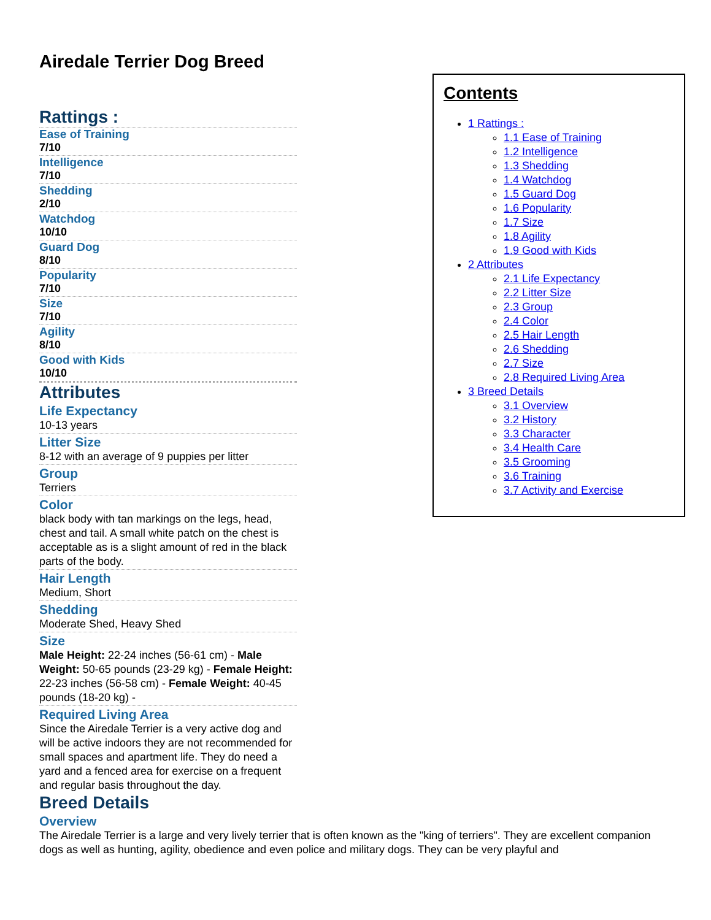Airedale Terrier Dog Breed
Contents
1 Rattings :
1.1 Ease of Training
1.2 Intelligence
1.3 Shedding
1.4 Watchdog
1.5 Guard Dog
1.6 Popularity
1.7 Size
1.8 Agility
1.9 Good with Kids
2 Attributes
2.1 Life Expectancy
2.2 Litter Size
2.3 Group
2.4 Color
2.5 Hair Length
2.6 Shedding
2.7 Size
2.8 Required Living Area
3 Breed Details
3.1 Overview
3.2 History
3.3 Character
3.4 Health Care
3.5 Grooming
3.6 Training
3.7 Activity and Exercise
Rattings :
Ease of Training
7/10
Intelligence
7/10
Shedding
2/10
Watchdog
10/10
Guard Dog
8/10
Popularity
7/10
Size
7/10
Agility
8/10
Good with Kids
10/10
Attributes
Life Expectancy
10-13 years
Litter Size
8-12 with an average of 9 puppies per litter
Group
Terriers
Color
black body with tan markings on the legs, head, chest and tail. A small white patch on the chest is acceptable as is a slight amount of red in the black parts of the body.
Hair Length
Medium, Short
Shedding
Moderate Shed, Heavy Shed
Size
Male Height: 22-24 inches (56-61 cm) - Male Weight: 50-65 pounds (23-29 kg) - Female Height: 22-23 inches (56-58 cm) - Female Weight: 40-45 pounds (18-20 kg) -
Required Living Area
Since the Airedale Terrier is a very active dog and will be active indoors they are not recommended for small spaces and apartment life. They do need a yard and a fenced area for exercise on a frequent and regular basis throughout the day.
Breed Details
Overview
The Airedale Terrier is a large and very lively terrier that is often known as the "king of terriers". They are excellent companion dogs as well as hunting, agility, obedience and even police and military dogs. They can be very playful and